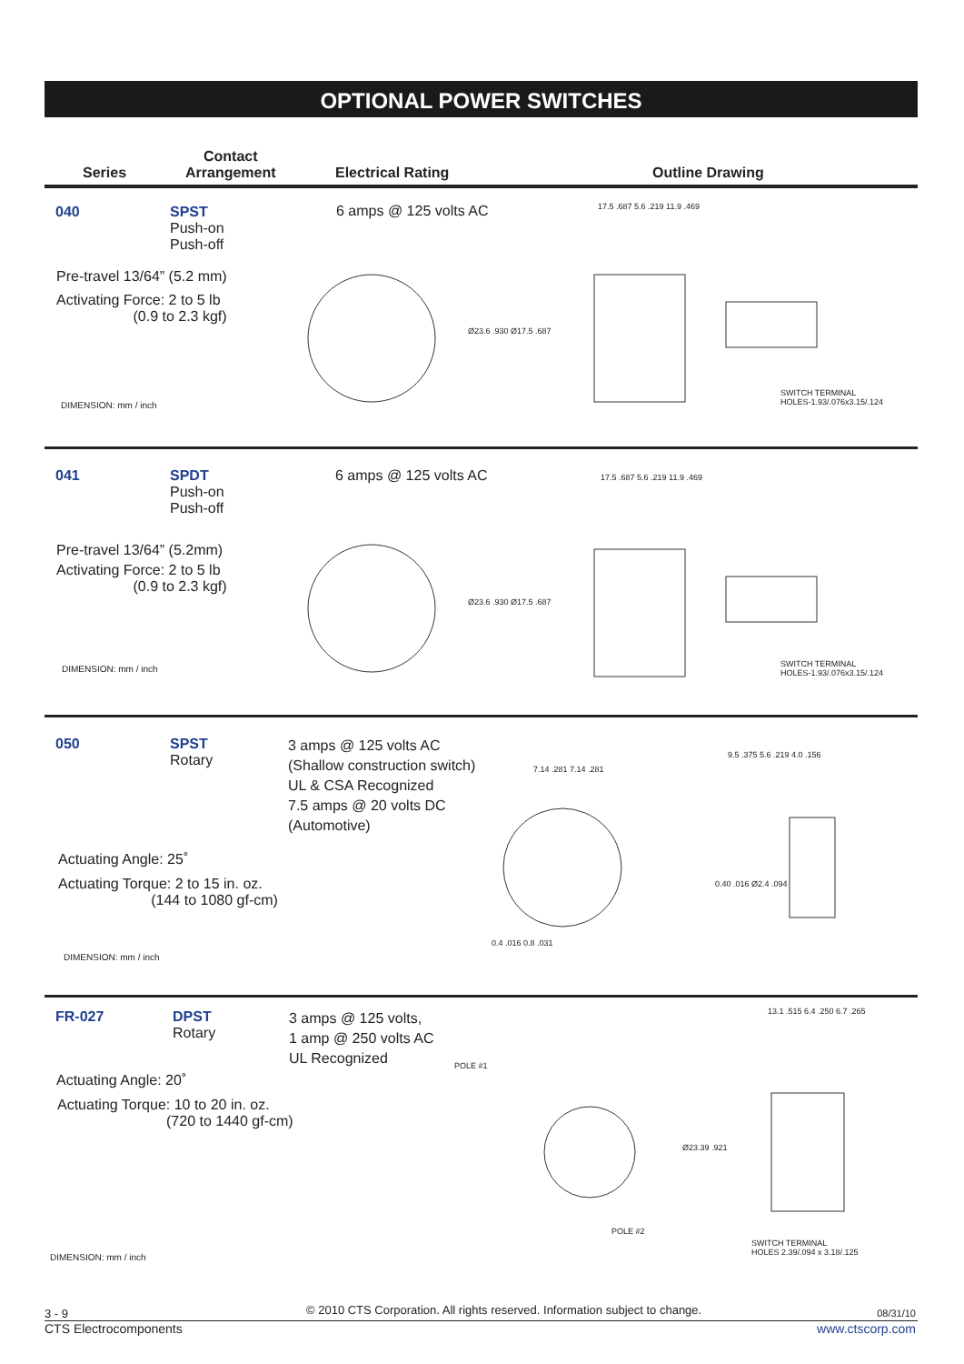OPTIONAL POWER SWITCHES
Series
Contact
Arrangement
Electrical Rating Outline Drawing
040
SPST
Push-on
Push-off
6 amps @ 125 volts AC
Pre-travel 13/64” (5.2 mm)
Activating Force: 2 to 5 lb
(0.9 to 2.3 kgf)
DIMENSION: mm / inch
17.5 .687 5.6 .219 11.9 .469
Ø23.6 .930 Ø17.5 .687
SWITCH TERMINAL
HOLES-1.93/.076x3.15/.124
041
SPDT
Push-on
Push-off
6 amps @ 125 volts AC
Pre-travel 13/64” (5.2mm)
Activating Force: 2 to 5 lb
(0.9 to 2.3 kgf)
DIMENSION: mm / inch
17.5 .687 5.6 .219 11.9 .469
Ø23.6 .930 Ø17.5 .687
SWITCH TERMINAL
HOLES-1.93/.076x3.15/.124
050
SPST
Rotary
3 amps @ 125 volts AC
(Shallow construction switch)
UL & CSA Recognized
7.5 amps @ 20 volts DC
(Automotive)
Actuating Angle: 25˚
Actuating Torque: 2 to 15 in. oz.
(144 to 1080 gf-cm)
DIMENSION: mm / inch
7.14 .281 7.14 .281
9.5 .375 5.6 .219 4.0 .156
0.40 .016 Ø2.4 .094
0.4 .016 0.8 .031
FR-027
DPST
Rotary
3 amps @ 125 volts,
1 amp @ 250 volts AC
UL Recognized
Actuating Angle: 20˚
Actuating Torque: 10 to 20 in. oz.
(720 to 1440 gf-cm)
POLE #1
13.1 .515 6.4 .250 6.7 .265
Ø23.39 .921
POLE #2
SWITCH TERMINAL
HOLES 2.39/.094 x 3.18/.125
DIMENSION: mm / inch
3 - 9 © 2010 CTS Corporation. All rights reserved. Information subject to change. 08/31/10
CTS Electrocomponents www.ctscorp.com